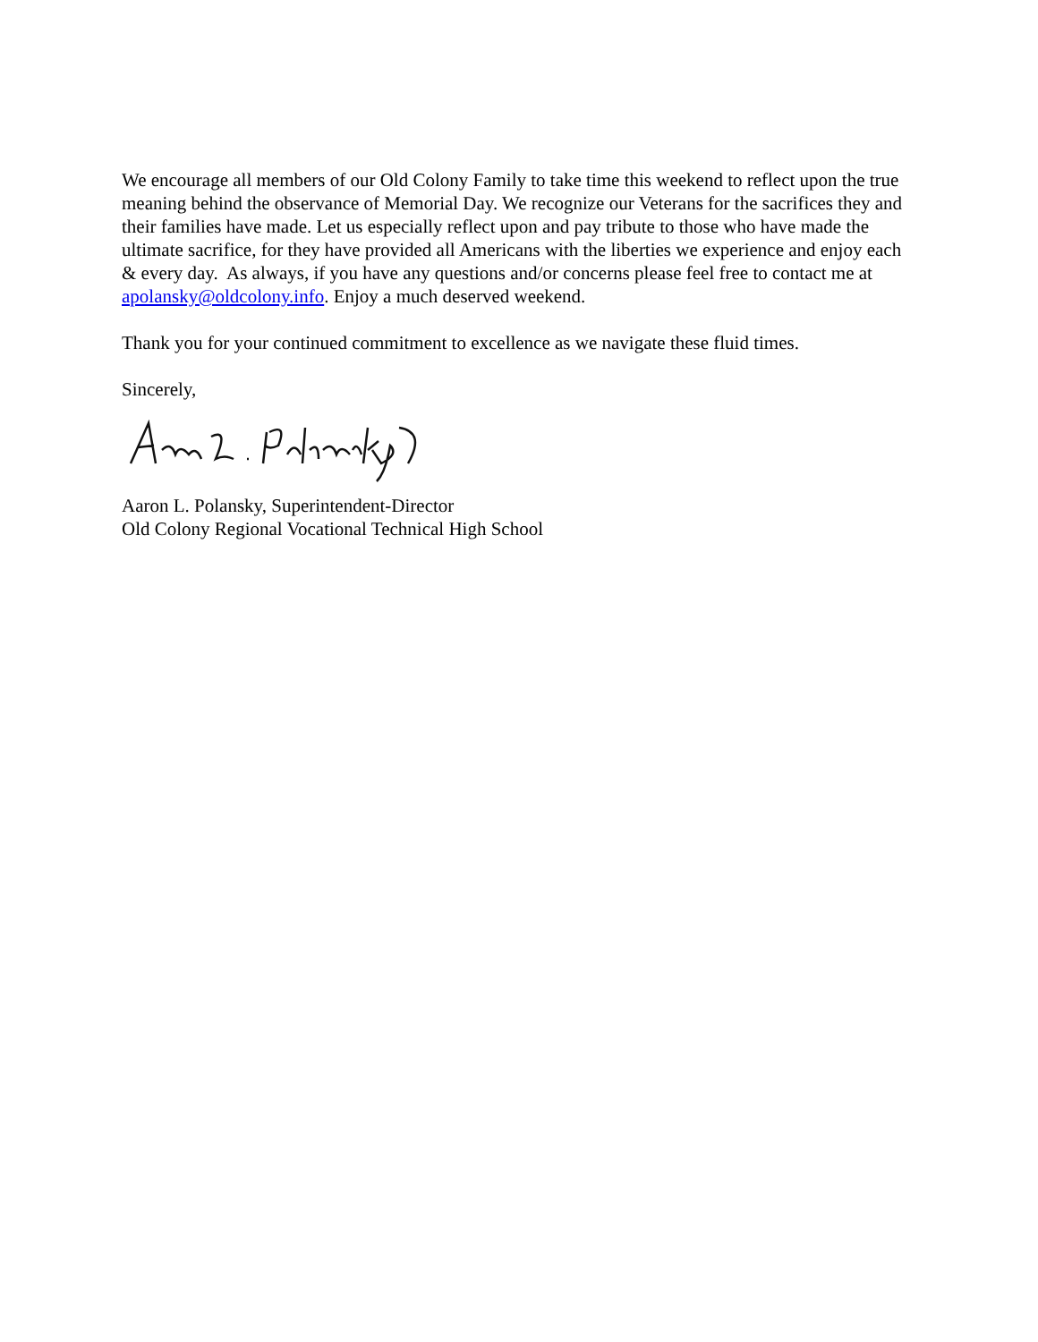We encourage all members of our Old Colony Family to take time this weekend to reflect upon the true meaning behind the observance of Memorial Day. We recognize our Veterans for the sacrifices they and their families have made. Let us especially reflect upon and pay tribute to those who have made the ultimate sacrifice, for they have provided all Americans with the liberties we experience and enjoy each & every day. As always, if you have any questions and/or concerns please feel free to contact me at apolansky@oldcolony.info. Enjoy a much deserved weekend.
Thank you for your continued commitment to excellence as we navigate these fluid times.
Sincerely,
Aaron L. Polansky, Superintendent-Director
Old Colony Regional Vocational Technical High School